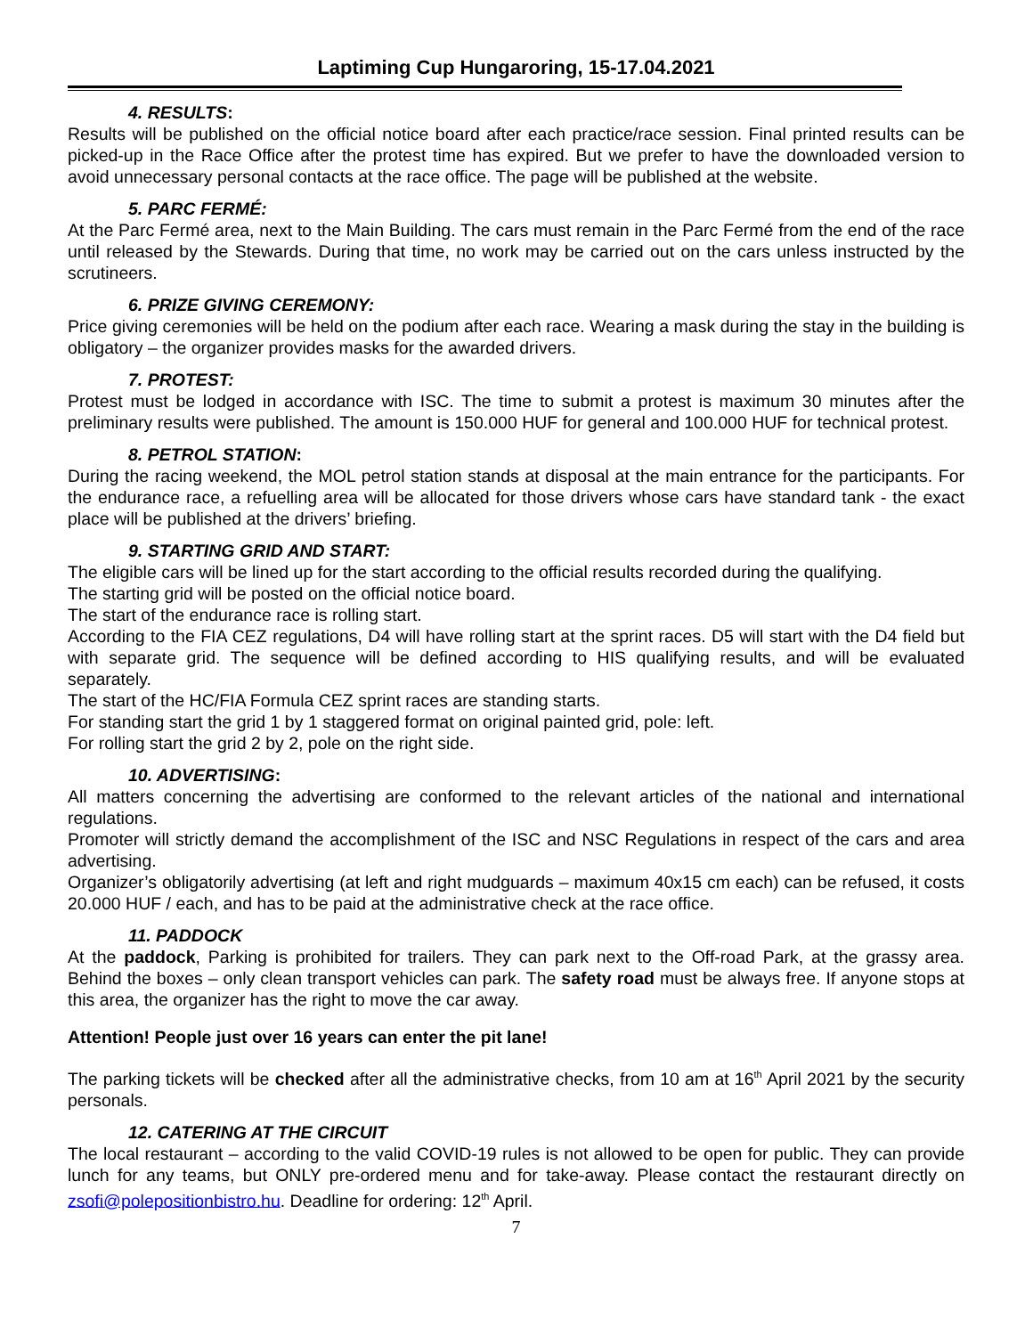Laptiming Cup Hungaroring, 15-17.04.2021
4. RESULTS:
Results will be published on the official notice board after each practice/race session. Final printed results can be picked-up in the Race Office after the protest time has expired. But we prefer to have the downloaded version to avoid unnecessary personal contacts at the race office. The page will be published at the website.
5. PARC FERMÉ:
At the Parc Fermé area, next to the Main Building. The cars must remain in the Parc Fermé from the end of the race until released by the Stewards. During that time, no work may be carried out on the cars unless instructed by the scrutineers.
6. PRIZE GIVING CEREMONY:
Price giving ceremonies will be held on the podium after each race. Wearing a mask during the stay in the building is obligatory – the organizer provides masks for the awarded drivers.
7. PROTEST:
Protest must be lodged in accordance with ISC. The time to submit a protest is maximum 30 minutes after the preliminary results were published. The amount is 150.000 HUF for general and 100.000 HUF for technical protest.
8. PETROL STATION:
During the racing weekend, the MOL petrol station stands at disposal at the main entrance for the participants. For the endurance race, a refuelling area will be allocated for those drivers whose cars have standard tank - the exact place will be published at the drivers’ briefing.
9. STARTING GRID AND START:
The eligible cars will be lined up for the start according to the official results recorded during the qualifying.
The starting grid will be posted on the official notice board.
The start of the endurance race is rolling start.
According to the FIA CEZ regulations, D4 will have rolling start at the sprint races. D5 will start with the D4 field but with separate grid. The sequence will be defined according to HIS qualifying results, and will be evaluated separately.
The start of the HC/FIA Formula CEZ sprint races are standing starts.
For standing start the grid 1 by 1 staggered format on original painted grid, pole: left.
For rolling start the grid 2 by 2, pole on the right side.
10. ADVERTISING:
All matters concerning the advertising are conformed to the relevant articles of the national and international regulations.
Promoter will strictly demand the accomplishment of the ISC and NSC Regulations in respect of the cars and area advertising.
Organizer’s obligatorily advertising (at left and right mudguards – maximum 40x15 cm each) can be refused, it costs 20.000 HUF / each, and has to be paid at the administrative check at the race office.
11. PADDOCK
At the paddock, Parking is prohibited for trailers. They can park next to the Off-road Park, at the grassy area. Behind the boxes – only clean transport vehicles can park. The safety road must be always free. If anyone stops at this area, the organizer has the right to move the car away.
Attention! People just over 16 years can enter the pit lane!
The parking tickets will be checked after all the administrative checks, from 10 am at 16<sup>th</sup> April 2021 by the security personals.
12. CATERING AT THE CIRCUIT
The local restaurant – according to the valid COVID-19 rules is not allowed to be open for public. They can provide lunch for any teams, but ONLY pre-ordered menu and for take-away. Please contact the restaurant directly on zsofi@polepositionbistro.hu. Deadline for ordering: 12<sup>th</sup> April.
7